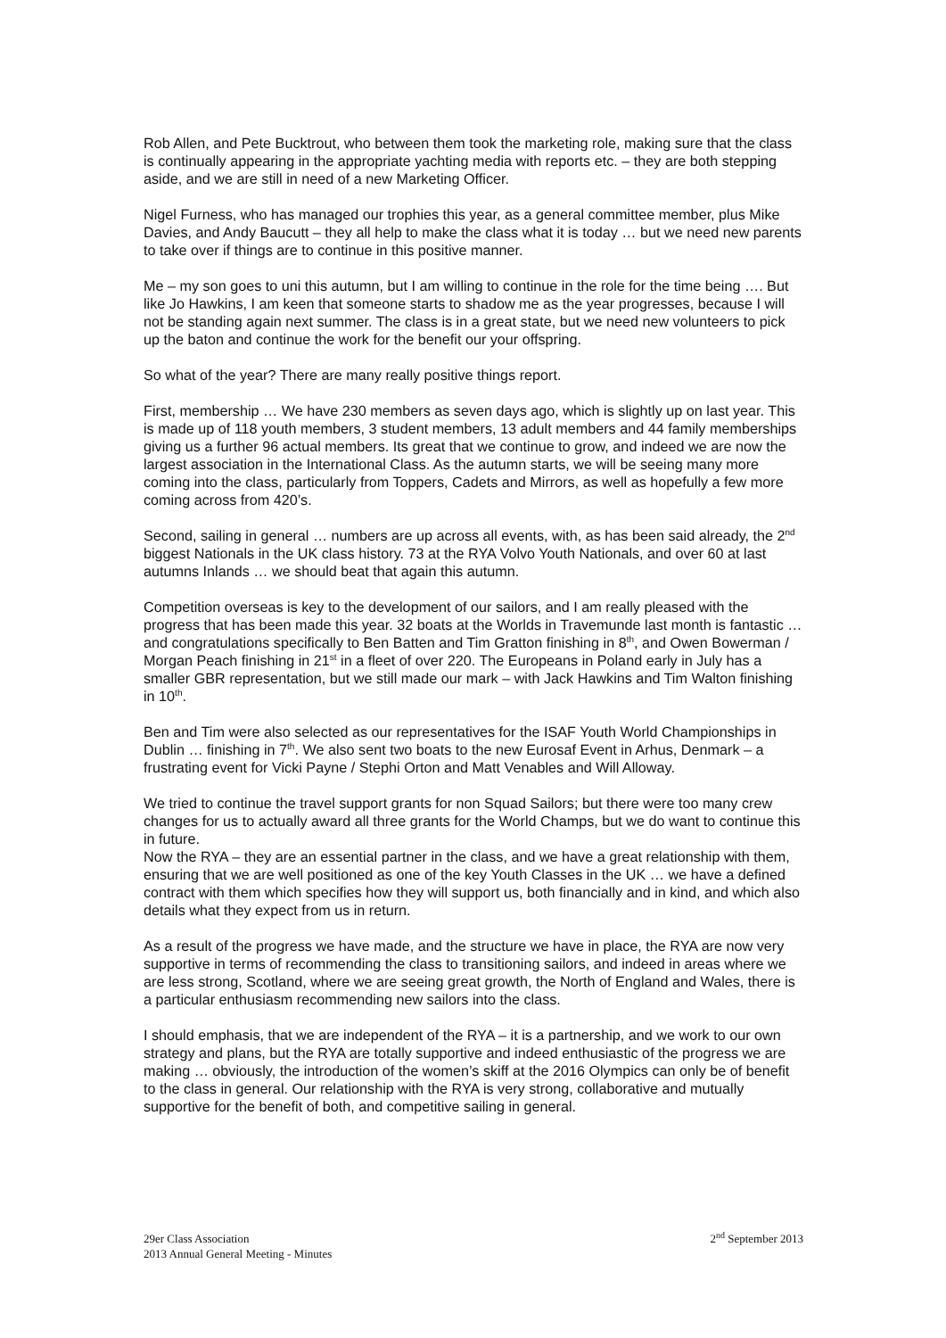Rob Allen, and Pete Bucktrout, who between them took the marketing role, making sure that the class is continually appearing in the appropriate yachting media with reports etc. – they are both stepping aside, and we are still in need of a new Marketing Officer.
Nigel Furness, who has managed our trophies this year, as a general committee member, plus Mike Davies, and Andy Baucutt – they all help to make the class what it is today … but we need new parents to take over if things are to continue in this positive manner.
Me – my son goes to uni this autumn, but I am willing to continue in the role for the time being …. But like Jo Hawkins, I am keen that someone starts to shadow me as the year progresses, because I will not be standing again next summer. The class is in a great state, but we need new volunteers to pick up the baton and continue the work for the benefit our your offspring.
So what of the year? There are many really positive things report.
First, membership … We have 230 members as seven days ago, which is slightly up on last year. This is made up of 118 youth members, 3 student members, 13 adult members and 44 family memberships giving us a further 96 actual members. Its great that we continue to grow, and indeed we are now the largest association in the International Class. As the autumn starts, we will be seeing many more coming into the class, particularly from Toppers, Cadets and Mirrors, as well as hopefully a few more coming across from 420’s.
Second, sailing in general … numbers are up across all events, with, as has been said already, the 2<sup>nd</sup> biggest Nationals in the UK class history. 73 at the RYA Volvo Youth Nationals, and over 60 at last autumns Inlands … we should beat that again this autumn.
Competition overseas is key to the development of our sailors, and I am really pleased with the progress that has been made this year. 32 boats at the Worlds in Travemunde last month is fantastic … and congratulations specifically to Ben Batten and Tim Gratton finishing in 8<sup>th</sup>, and Owen Bowerman / Morgan Peach finishing in 21<sup>st</sup> in a fleet of over 220. The Europeans in Poland early in July has a smaller GBR representation, but we still made our mark – with Jack Hawkins and Tim Walton finishing in 10<sup>th</sup>.
Ben and Tim were also selected as our representatives for the ISAF Youth World Championships in Dublin … finishing in 7<sup>th</sup>. We also sent two boats to the new Eurosaf Event in Arhus, Denmark – a frustrating event for Vicki Payne / Stephi Orton and Matt Venables and Will Alloway.
We tried to continue the travel support grants for non Squad Sailors; but there were too many crew changes for us to actually award all three grants for the World Champs, but we do want to continue this in future.
Now the RYA – they are an essential partner in the class, and we have a great relationship with them, ensuring that we are well positioned as one of the key Youth Classes in the UK … we have a defined contract with them which specifies how they will support us, both financially and in kind, and which also details what they expect from us in return.
As a result of the progress we have made, and the structure we have in place, the RYA are now very supportive in terms of recommending the class to transitioning sailors, and indeed in areas where we are less strong, Scotland, where we are seeing great growth, the North of England and Wales, there is a particular enthusiasm recommending new sailors into the class.
I should emphasis, that we are independent of the RYA – it is a partnership, and we work to our own strategy and plans, but the RYA are totally supportive and indeed enthusiastic of the progress we are making … obviously, the introduction of the women’s skiff at the 2016 Olympics can only be of benefit to the class in general. Our relationship with the RYA is very strong, collaborative and mutually supportive for the benefit of both, and competitive sailing in general.
29er Class Association
2013 Annual General Meeting - Minutes
2<sup>nd</sup> September 2013